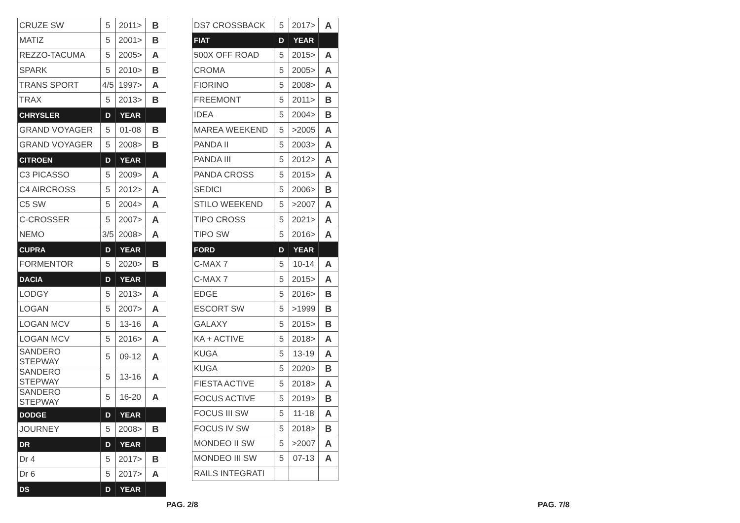| CRUZE SW | 5 | 2011> | B |
| MATIZ | 5 | 2001> | B |
| REZZO-TACUMA | 5 | 2005> | A |
| SPARK | 5 | 2010> | B |
| TRANS SPORT | 4/5 | 1997> | A |
| TRAX | 5 | 2013> | B |
| CHRYSLER | D | YEAR | |
| GRAND VOYAGER | 5 | 01-08 | B |
| GRAND VOYAGER | 5 | 2008> | B |
| CITROEN | D | YEAR | |
| C3 PICASSO | 5 | 2009> | A |
| C4 AIRCROSS | 5 | 2012> | A |
| C5 SW | 5 | 2004> | A |
| C-CROSSER | 5 | 2007> | A |
| NEMO | 3/5 | 2008> | A |
| CUPRA | D | YEAR | |
| FORMENTOR | 5 | 2020> | B |
| DACIA | D | YEAR | |
| LODGY | 5 | 2013> | A |
| LOGAN | 5 | 2007> | A |
| LOGAN MCV | 5 | 13-16 | A |
| LOGAN MCV | 5 | 2016> | A |
| SANDERO STEPWAY | 5 | 09-12 | A |
| SANDERO STEPWAY | 5 | 13-16 | A |
| SANDERO STEPWAY | 5 | 16-20 | A |
| DODGE | D | YEAR | |
| JOURNEY | 5 | 2008> | B |
| DR | D | YEAR | |
| Dr 4 | 5 | 2017> | B |
| Dr 6 | 5 | 2017> | A |
| DS | D | YEAR | |
| DS7 CROSSBACK | 5 | 2017> | A |
| FIAT | D | YEAR | |
| 500X OFF ROAD | 5 | 2015> | A |
| CROMA | 5 | 2005> | A |
| FIORINO | 5 | 2008> | A |
| FREEMONT | 5 | 2011> | B |
| IDEA | 5 | 2004> | B |
| MAREA WEEKEND | 5 | >2005 | A |
| PANDA II | 5 | 2003> | A |
| PANDA III | 5 | 2012> | A |
| PANDA CROSS | 5 | 2015> | A |
| SEDICI | 5 | 2006> | B |
| STILO WEEKEND | 5 | >2007 | A |
| TIPO CROSS | 5 | 2021> | A |
| TIPO SW | 5 | 2016> | A |
| FORD | D | YEAR | |
| C-MAX 7 | 5 | 10-14 | A |
| C-MAX 7 | 5 | 2015> | A |
| EDGE | 5 | 2016> | B |
| ESCORT SW | 5 | >1999 | B |
| GALAXY | 5 | 2015> | B |
| KA + ACTIVE | 5 | 2018> | A |
| KUGA | 5 | 13-19 | A |
| KUGA | 5 | 2020> | B |
| FIESTA ACTIVE | 5 | 2018> | A |
| FOCUS ACTIVE | 5 | 2019> | B |
| FOCUS III SW | 5 | 11-18 | A |
| FOCUS IV SW | 5 | 2018> | B |
| MONDEO II SW | 5 | >2007 | A |
| MONDEO III SW | 5 | 07-13 | A |
| RAILS INTEGRATI | | | |
PAG. 2/8 PAG. 7/8